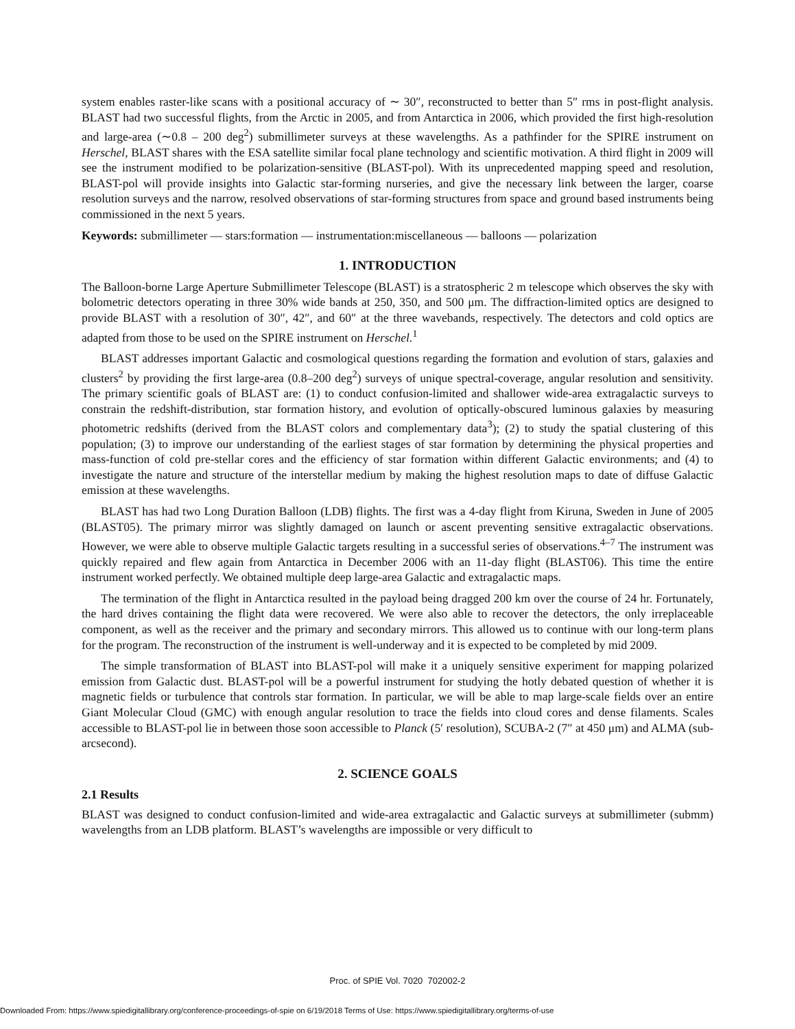system enables raster-like scans with a positional accuracy of ∼ 30″, reconstructed to better than 5″ rms in post-flight analysis. BLAST had two successful flights, from the Arctic in 2005, and from Antarctica in 2006, which provided the first high-resolution and large-area (∼0.8 – 200 deg<sup>2</sup>) submillimeter surveys at these wavelengths. As a pathfinder for the SPIRE instrument on Herschel, BLAST shares with the ESA satellite similar focal plane technology and scientific motivation. A third flight in 2009 will see the instrument modified to be polarization-sensitive (BLAST-pol). With its unprecedented mapping speed and resolution, BLAST-pol will provide insights into Galactic star-forming nurseries, and give the necessary link between the larger, coarse resolution surveys and the narrow, resolved observations of star-forming structures from space and ground based instruments being commissioned in the next 5 years.
Keywords: submillimeter — stars:formation — instrumentation:miscellaneous — balloons — polarization
1. INTRODUCTION
The Balloon-borne Large Aperture Submillimeter Telescope (BLAST) is a stratospheric 2 m telescope which observes the sky with bolometric detectors operating in three 30% wide bands at 250, 350, and 500 μm. The diffraction-limited optics are designed to provide BLAST with a resolution of 30″, 42″, and 60″ at the three wavebands, respectively. The detectors and cold optics are adapted from those to be used on the SPIRE instrument on Herschel.<sup>1</sup>
BLAST addresses important Galactic and cosmological questions regarding the formation and evolution of stars, galaxies and clusters<sup>2</sup> by providing the first large-area (0.8–200 deg<sup>2</sup>) surveys of unique spectral-coverage, angular resolution and sensitivity. The primary scientific goals of BLAST are: (1) to conduct confusion-limited and shallower wide-area extragalactic surveys to constrain the redshift-distribution, star formation history, and evolution of optically-obscured luminous galaxies by measuring photometric redshifts (derived from the BLAST colors and complementary data<sup>3</sup>); (2) to study the spatial clustering of this population; (3) to improve our understanding of the earliest stages of star formation by determining the physical properties and mass-function of cold pre-stellar cores and the efficiency of star formation within different Galactic environments; and (4) to investigate the nature and structure of the interstellar medium by making the highest resolution maps to date of diffuse Galactic emission at these wavelengths.
BLAST has had two Long Duration Balloon (LDB) flights. The first was a 4-day flight from Kiruna, Sweden in June of 2005 (BLAST05). The primary mirror was slightly damaged on launch or ascent preventing sensitive extragalactic observations. However, we were able to observe multiple Galactic targets resulting in a successful series of observations.<sup>4–7</sup> The instrument was quickly repaired and flew again from Antarctica in December 2006 with an 11-day flight (BLAST06). This time the entire instrument worked perfectly. We obtained multiple deep large-area Galactic and extragalactic maps.
The termination of the flight in Antarctica resulted in the payload being dragged 200 km over the course of 24 hr. Fortunately, the hard drives containing the flight data were recovered. We were also able to recover the detectors, the only irreplaceable component, as well as the receiver and the primary and secondary mirrors. This allowed us to continue with our long-term plans for the program. The reconstruction of the instrument is well-underway and it is expected to be completed by mid 2009.
The simple transformation of BLAST into BLAST-pol will make it a uniquely sensitive experiment for mapping polarized emission from Galactic dust. BLAST-pol will be a powerful instrument for studying the hotly debated question of whether it is magnetic fields or turbulence that controls star formation. In particular, we will be able to map large-scale fields over an entire Giant Molecular Cloud (GMC) with enough angular resolution to trace the fields into cloud cores and dense filaments. Scales accessible to BLAST-pol lie in between those soon accessible to Planck (5′ resolution), SCUBA-2 (7″ at 450 μm) and ALMA (sub-arcsecond).
2. SCIENCE GOALS
2.1 Results
BLAST was designed to conduct confusion-limited and wide-area extragalactic and Galactic surveys at submillimeter (submm) wavelengths from an LDB platform. BLAST’s wavelengths are impossible or very difficult to
Proc. of SPIE Vol. 7020 702002-2
Downloaded From: https://www.spiedigitallibrary.org/conference-proceedings-of-spie on 6/19/2018 Terms of Use: https://www.spiedigitallibrary.org/terms-of-use